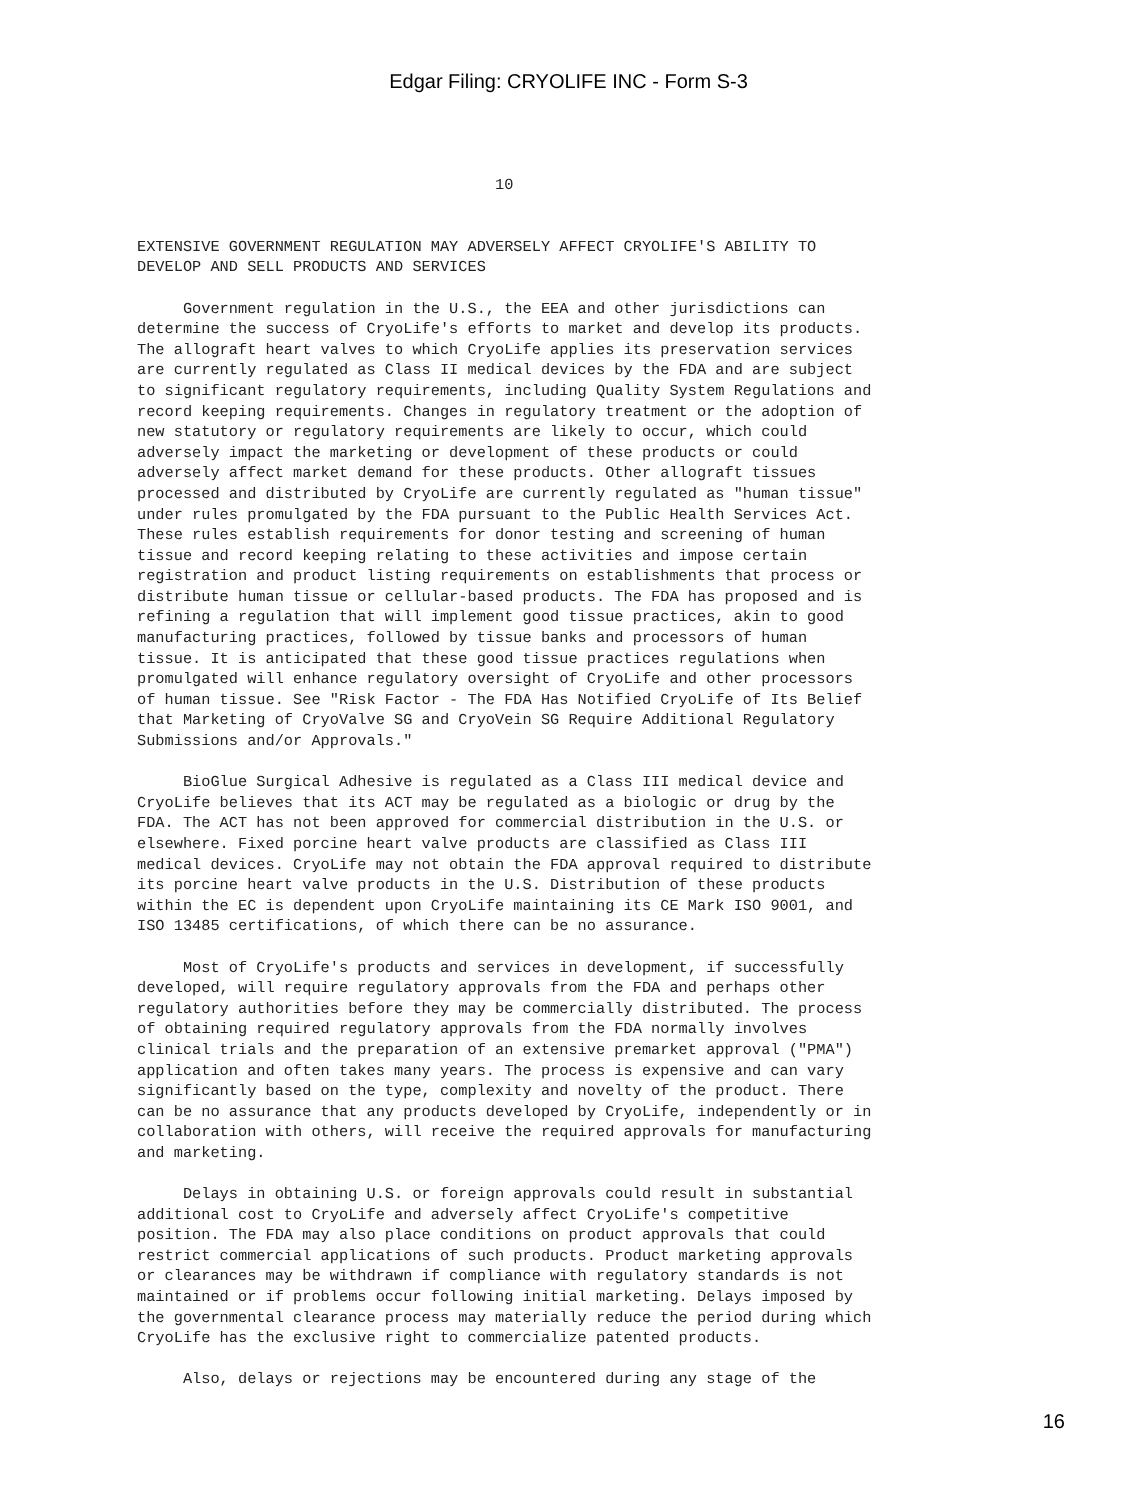Edgar Filing: CRYOLIFE INC - Form S-3
                                       10


EXTENSIVE GOVERNMENT REGULATION MAY ADVERSELY AFFECT CRYOLIFE'S ABILITY TO
DEVELOP AND SELL PRODUCTS AND SERVICES

     Government regulation in the U.S., the EEA and other jurisdictions can
determine the success of CryoLife's efforts to market and develop its products.
The allograft heart valves to which CryoLife applies its preservation services
are currently regulated as Class II medical devices by the FDA and are subject
to significant regulatory requirements, including Quality System Regulations and
record keeping requirements. Changes in regulatory treatment or the adoption of
new statutory or regulatory requirements are likely to occur, which could
adversely impact the marketing or development of these products or could
adversely affect market demand for these products. Other allograft tissues
processed and distributed by CryoLife are currently regulated as "human tissue"
under rules promulgated by the FDA pursuant to the Public Health Services Act.
These rules establish requirements for donor testing and screening of human
tissue and record keeping relating to these activities and impose certain
registration and product listing requirements on establishments that process or
distribute human tissue or cellular-based products. The FDA has proposed and is
refining a regulation that will implement good tissue practices, akin to good
manufacturing practices, followed by tissue banks and processors of human
tissue. It is anticipated that these good tissue practices regulations when
promulgated will enhance regulatory oversight of CryoLife and other processors
of human tissue. See "Risk Factor - The FDA Has Notified CryoLife of Its Belief
that Marketing of CryoValve SG and CryoVein SG Require Additional Regulatory
Submissions and/or Approvals."

     BioGlue Surgical Adhesive is regulated as a Class III medical device and
CryoLife believes that its ACT may be regulated as a biologic or drug by the
FDA. The ACT has not been approved for commercial distribution in the U.S. or
elsewhere. Fixed porcine heart valve products are classified as Class III
medical devices. CryoLife may not obtain the FDA approval required to distribute
its porcine heart valve products in the U.S. Distribution of these products
within the EC is dependent upon CryoLife maintaining its CE Mark ISO 9001, and
ISO 13485 certifications, of which there can be no assurance.

     Most of CryoLife's products and services in development, if successfully
developed, will require regulatory approvals from the FDA and perhaps other
regulatory authorities before they may be commercially distributed. The process
of obtaining required regulatory approvals from the FDA normally involves
clinical trials and the preparation of an extensive premarket approval ("PMA")
application and often takes many years. The process is expensive and can vary
significantly based on the type, complexity and novelty of the product. There
can be no assurance that any products developed by CryoLife, independently or in
collaboration with others, will receive the required approvals for manufacturing
and marketing.

     Delays in obtaining U.S. or foreign approvals could result in substantial
additional cost to CryoLife and adversely affect CryoLife's competitive
position. The FDA may also place conditions on product approvals that could
restrict commercial applications of such products. Product marketing approvals
or clearances may be withdrawn if compliance with regulatory standards is not
maintained or if problems occur following initial marketing. Delays imposed by
the governmental clearance process may materially reduce the period during which
CryoLife has the exclusive right to commercialize patented products.

     Also, delays or rejections may be encountered during any stage of the
16